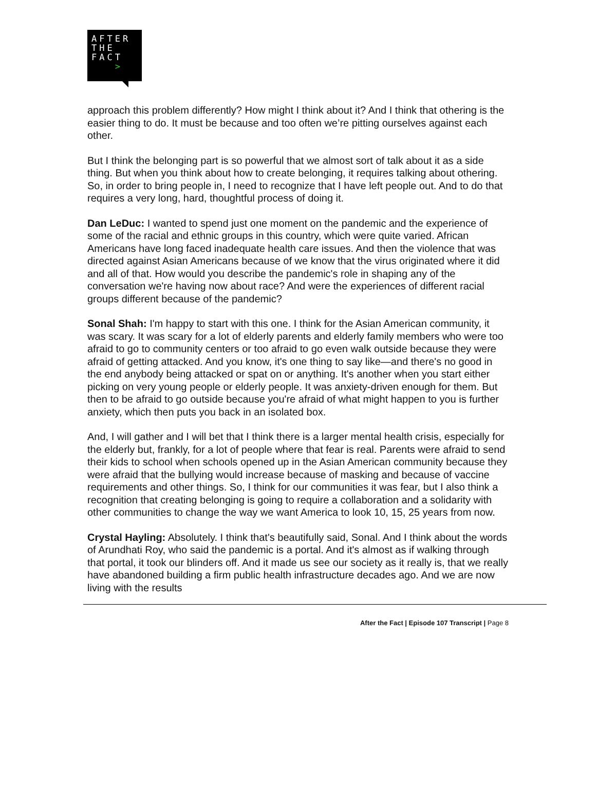AFTER
THE
FACT
>
approach this problem differently? How might I think about it? And I think that othering is the easier thing to do. It must be because and too often we’re pitting ourselves against each other.
But I think the belonging part is so powerful that we almost sort of talk about it as a side thing. But when you think about how to create belonging, it requires talking about othering. So, in order to bring people in, I need to recognize that I have left people out. And to do that requires a very long, hard, thoughtful process of doing it.
Dan LeDuc: I wanted to spend just one moment on the pandemic and the experience of some of the racial and ethnic groups in this country, which were quite varied. African Americans have long faced inadequate health care issues. And then the violence that was directed against Asian Americans because of we know that the virus originated where it did and all of that. How would you describe the pandemic's role in shaping any of the conversation we're having now about race? And were the experiences of different racial groups different because of the pandemic?
Sonal Shah: I'm happy to start with this one. I think for the Asian American community, it was scary. It was scary for a lot of elderly parents and elderly family members who were too afraid to go to community centers or too afraid to go even walk outside because they were afraid of getting attacked. And you know, it's one thing to say like—and there's no good in the end anybody being attacked or spat on or anything. It's another when you start either picking on very young people or elderly people. It was anxiety-driven enough for them. But then to be afraid to go outside because you're afraid of what might happen to you is further anxiety, which then puts you back in an isolated box.
And, I will gather and I will bet that I think there is a larger mental health crisis, especially for the elderly but, frankly, for a lot of people where that fear is real. Parents were afraid to send their kids to school when schools opened up in the Asian American community because they were afraid that the bullying would increase because of masking and because of vaccine requirements and other things. So, I think for our communities it was fear, but I also think a recognition that creating belonging is going to require a collaboration and a solidarity with other communities to change the way we want America to look 10, 15, 25 years from now.
Crystal Hayling: Absolutely. I think that's beautifully said, Sonal. And I think about the words of Arundhati Roy, who said the pandemic is a portal. And it's almost as if walking through that portal, it took our blinders off. And it made us see our society as it really is, that we really have abandoned building a firm public health infrastructure decades ago. And we are now living with the results
After the Fact | Episode 107 Transcript | Page 8